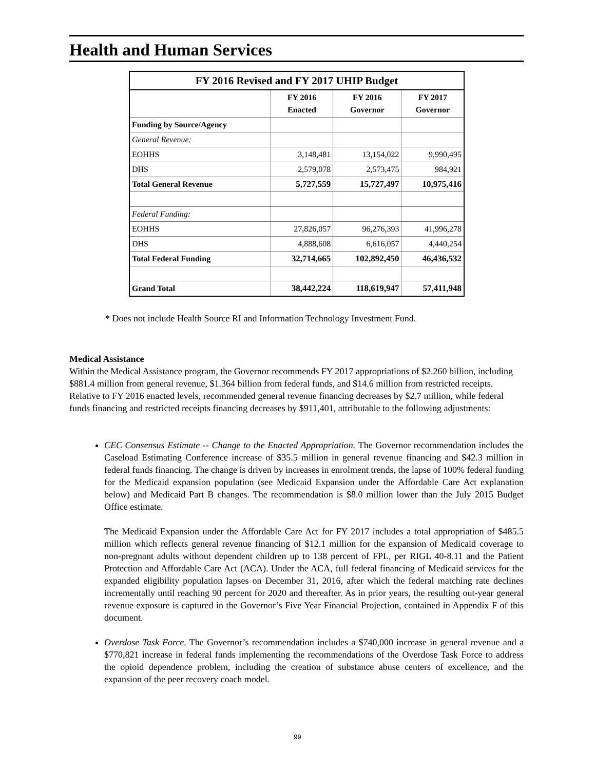Health and Human Services
| FY 2016 Revised and FY 2017 UHIP Budget | | | |
| | FY 2016 Enacted | FY 2016 Governor | FY 2017 Governor |
| Funding by Source/Agency | | | |
| General Revenue: | | | |
| EOHHS | 3,148,481 | 13,154,022 | 9,990,495 |
| DHS | 2,579,078 | 2,573,475 | 984,921 |
| Total General Revenue | 5,727,559 | 15,727,497 | 10,975,416 |
| Federal Funding: | | | |
| EOHHS | 27,826,057 | 96,276,393 | 41,996,278 |
| DHS | 4,888,608 | 6,616,057 | 4,440,254 |
| Total Federal Funding | 32,714,665 | 102,892,450 | 46,436,532 |
| Grand Total | 38,442,224 | 118,619,947 | 57,411,948 |
* Does not include Health Source RI and Information Technology Investment Fund.
Medical Assistance
Within the Medical Assistance program, the Governor recommends FY 2017 appropriations of $2.260 billion, including $881.4 million from general revenue, $1.364 billion from federal funds, and $14.6 million from restricted receipts. Relative to FY 2016 enacted levels, recommended general revenue financing decreases by $2.7 million, while federal funds financing and restricted receipts financing decreases by $911,401, attributable to the following adjustments:
CEC Consensus Estimate -- Change to the Enacted Appropriation. The Governor recommendation includes the Caseload Estimating Conference increase of $35.5 million in general revenue financing and $42.3 million in federal funds financing. The change is driven by increases in enrolment trends, the lapse of 100% federal funding for the Medicaid expansion population (see Medicaid Expansion under the Affordable Care Act explanation below) and Medicaid Part B changes. The recommendation is $8.0 million lower than the July 2015 Budget Office estimate.
The Medicaid Expansion under the Affordable Care Act for FY 2017 includes a total appropriation of $485.5 million which reflects general revenue financing of $12.1 million for the expansion of Medicaid coverage to non-pregnant adults without dependent children up to 138 percent of FPL, per RIGL 40-8.11 and the Patient Protection and Affordable Care Act (ACA). Under the ACA, full federal financing of Medicaid services for the expanded eligibility population lapses on December 31, 2016, after which the federal matching rate declines incrementally until reaching 90 percent for 2020 and thereafter. As in prior years, the resulting out-year general revenue exposure is captured in the Governor’s Five Year Financial Projection, contained in Appendix F of this document.
Overdose Task Force. The Governor’s recommendation includes a $740,000 increase in general revenue and a $770,821 increase in federal funds implementing the recommendations of the Overdose Task Force to address the opioid dependence problem, including the creation of substance abuse centers of excellence, and the expansion of the peer recovery coach model.
99